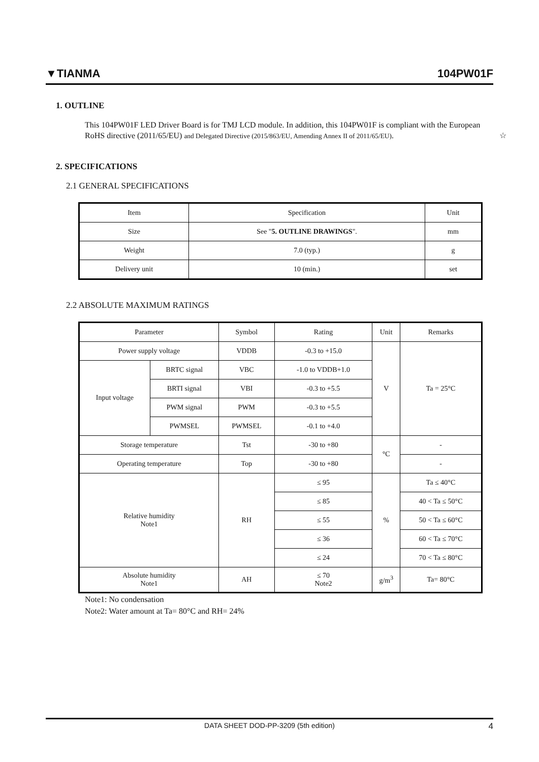▼TIANMA 104PW01F
1. OUTLINE
This 104PW01F LED Driver Board is for TMJ LCD module. In addition, this 104PW01F is compliant with the European RoHS directive (2011/65/EU) and Delegated Directive (2015/863/EU, Amending Annex II of 2011/65/EU). ☆
2. SPECIFICATIONS
2.1 GENERAL SPECIFICATIONS
| Item | Specification | Unit |
| --- | --- | --- |
| Size | See " 5. OUTLINE DRAWINGS ". | mm |
| Weight | 7.0 (typ.) | g |
| Delivery unit | 10 (min.) | set |
2.2 ABSOLUTE MAXIMUM RATINGS
| Parameter | | Symbol | Rating | Unit | Remarks |
| --- | --- | --- | --- | --- | --- |
| Power supply voltage | | VDDB | -0.3 to +15.0 | V | Ta = 25°C |
| Input voltage | BRTC signal | VBC | -1.0 to VDDB+1.0 | | |
| | BRTI signal | VBI | -0.3 to +5.5 | | |
| | PWM signal | PWM | -0.3 to +5.5 | | |
| | PWMSEL | PWMSEL | -0.1 to +4.0 | | |
| Storage temperature | | Tst | -30 to +80 | °C | - |
| Operating temperature | | Top | -30 to +80 | | - |
| Relative humidity Note1 | | RH | ≤ 95 | % | Ta ≤ 40°C |
| | | | ≤ 85 | | 40 < Ta ≤ 50°C |
| | | | ≤ 55 | | 50 < Ta ≤ 60°C |
| | | | ≤ 36 | | 60 < Ta ≤ 70°C |
| | | | ≤ 24 | | 70 < Ta ≤ 80°C |
| Absolute humidity Note1 | | AH | ≤ 70 Note2 | g/m<sup>3</sup> | Ta= 80°C |
Note1: No condensation
Note2: Water amount at Ta= 80°C and RH= 24%
DATA SHEET DOD-PP-3209 (5th edition) 4